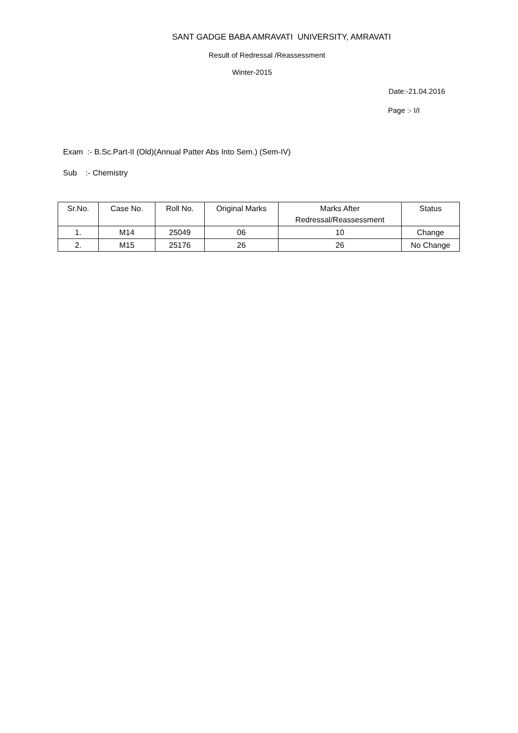SANT GADGE BABA AMRAVATI UNIVERSITY, AMRAVATI
Result of Redressal /Reassessment
Winter-2015
Date:-21.04.2016
Page :- I/I
Exam :- B.Sc.Part-II (Old)(Annual Patter Abs Into Sem.) (Sem-IV)
Sub :- Chemistry
| Sr.No. | Case No. | Roll No. | Original Marks | Marks After Redressal/Reassessment | Status |
| --- | --- | --- | --- | --- | --- |
| 1. | M14 | 25049 | 06 | 10 | Change |
| 2. | M15 | 25176 | 26 | 26 | No Change |